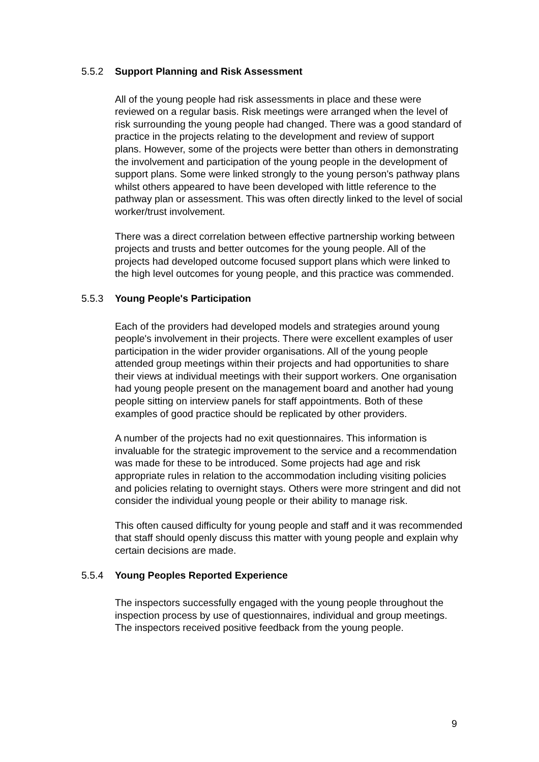5.5.2 Support Planning and Risk Assessment
All of the young people had risk assessments in place and these were reviewed on a regular basis. Risk meetings were arranged when the level of risk surrounding the young people had changed. There was a good standard of practice in the projects relating to the development and review of support plans. However, some of the projects were better than others in demonstrating the involvement and participation of the young people in the development of support plans. Some were linked strongly to the young person's pathway plans whilst others appeared to have been developed with little reference to the pathway plan or assessment. This was often directly linked to the level of social worker/trust involvement.
There was a direct correlation between effective partnership working between projects and trusts and better outcomes for the young people. All of the projects had developed outcome focused support plans which were linked to the high level outcomes for young people, and this practice was commended.
5.5.3 Young People's Participation
Each of the providers had developed models and strategies around young people's involvement in their projects. There were excellent examples of user participation in the wider provider organisations. All of the young people attended group meetings within their projects and had opportunities to share their views at individual meetings with their support workers. One organisation had young people present on the management board and another had young people sitting on interview panels for staff appointments. Both of these examples of good practice should be replicated by other providers.
A number of the projects had no exit questionnaires. This information is invaluable for the strategic improvement to the service and a recommendation was made for these to be introduced. Some projects had age and risk appropriate rules in relation to the accommodation including visiting policies and policies relating to overnight stays. Others were more stringent and did not consider the individual young people or their ability to manage risk.
This often caused difficulty for young people and staff and it was recommended that staff should openly discuss this matter with young people and explain why certain decisions are made.
5.5.4 Young Peoples Reported Experience
The inspectors successfully engaged with the young people throughout the inspection process by use of questionnaires, individual and group meetings. The inspectors received positive feedback from the young people.
9